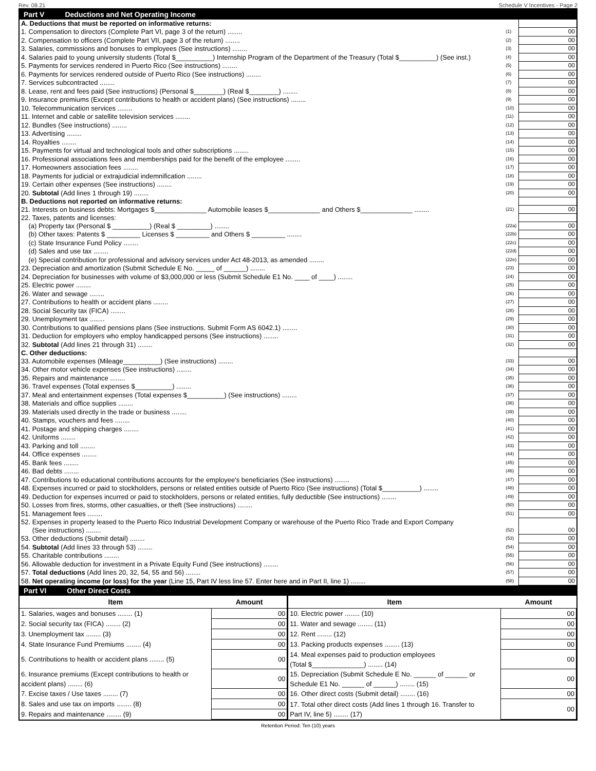Rev. 08.21 Schedule V Incentives - Page 2
Part V Deductions and Net Operating Income
| A. Deductions that must be reported on informative returns: | | |
| 1. Compensation to directors (Complete Part VI, page 3 of the return) ........ | (1) | 00 |
| 2. Compensation to officers (Complete Part VII, page 3 of the return) ........ | (2) | 00 |
| 3. Salaries, commissions and bonuses to employees (See instructions) ........ | (3) | 00 |
| 4. Salaries paid to young university students (Total $__________) Internship Program of the Department of the Treasury (Total $__________) (See inst.) | (4) | 00 |
| 5. Payments for services rendered in Puerto Rico (See instructions) ........ | (5) | 00 |
| 6. Payments for services rendered outside of Puerto Rico (See instructions) ........ | (6) | 00 |
| 7. Services subcontracted ........ | (7) | 00 |
| 8. Lease, rent and fees paid (See instructions) (Personal $________) (Real $________) ........ | (8) | 00 |
| 9. Insurance premiums (Except contributions to health or accident plans) (See instructions) ........ | (9) | 00 |
| 10. Telecommunication services ........ | (10) | 00 |
| 11. Internet and cable or satellite television services ........ | (11) | 00 |
| 12. Bundles (See instructions) ........ | (12) | 00 |
| 13. Advertising ........ | (13) | 00 |
| 14. Royalties ........ | (14) | 00 |
| 15. Payments for virtual and technological tools and other subscriptions ........ | (15) | 00 |
| 16. Professional associations fees and memberships paid for the benefit of the employee ........ | (16) | 00 |
| 17. Homeowners association fees ........ | (17) | 00 |
| 18. Payments for judicial or extrajudicial indemnification ........ | (18) | 00 |
| 19. Certain other expenses (See instructions) ........ | (19) | 00 |
| 20. Subtotal (Add lines 1 through 19) ........ | (20) | 00 |
| B. Deductions not reported on informative returns: | | |
| 21. Interests on business debts: Mortgages $______________ Automobile leases $______________ and Others $______________ ........ | (21) | 00 |
| 22. Taxes, patents and licenses: | | |
| (a) Property tax (Personal $ __________) (Real $ _________) ........ | (22a) | 00 |
| (b) Other taxes: Patents $ _________ Licenses $ _________ and Others $ _________ ........ | (22b) | 00 |
| (c) State Insurance Fund Policy ........ | (22c) | 00 |
| (d) Sales and use tax ........ | (22d) | 00 |
| (e) Special contribution for professional and advisory services under Act 48-2013, as amended ........ | (22e) | 00 |
| 23. Depreciation and amortization (Submit Schedule E No. _____ of ______) ........ | (23) | 00 |
| 24. Depreciation for businesses with volume of $3,000,000 or less (Submit Schedule E1 No. ____ of ____) ........ | (24) | 00 |
| 25. Electric power ........ | (25) | 00 |
| 26. Water and sewage ........ | (26) | 00 |
| 27. Contributions to health or accident plans ........ | (27) | 00 |
| 28. Social Security tax (FICA) ........ | (28) | 00 |
| 29. Unemployment tax ........ | (29) | 00 |
| 30. Contributions to qualified pensions plans (See instructions. Submit Form AS 6042.1) ........ | (30) | 00 |
| 31. Deduction for employers who employ handicapped persons (See instructions) ........ | (31) | 00 |
| 32. Subtotal (Add lines 21 through 31) ........ | (32) | 00 |
| C. Other deductions: | | |
| 33. Automobile expenses (Mileage__________) (See instructions) ........ | (33) | 00 |
| 34. Other motor vehicle expenses (See instructions) ........ | (34) | 00 |
| 35. Repairs and maintenance ........ | (35) | 00 |
| 36. Travel expenses (Total expenses $__________) ........ | (36) | 00 |
| 37. Meal and entertainment expenses (Total expenses $__________) (See instructions) ........ | (37) | 00 |
| 38. Materials and office supplies ........ | (38) | 00 |
| 39. Materials used directly in the trade or business ........ | (39) | 00 |
| 40. Stamps, vouchers and fees ........ | (40) | 00 |
| 41. Postage and shipping charges ........ | (41) | 00 |
| 42. Uniforms ........ | (42) | 00 |
| 43. Parking and toll ........ | (43) | 00 |
| 44. Office expenses ........ | (44) | 00 |
| 45. Bank fees ........ | (45) | 00 |
| 46. Bad debts ........ | (46) | 00 |
| 47. Contributions to educational contributions accounts for the employee's beneficiaries (See instructions) ........ | (47) | 00 |
| 48. Expenses incurred or paid to stockholders, persons or related entities outside of Puerto Rico (See instructions) (Total $__________) ........ | (48) | 00 |
| 49. Deduction for expenses incurred or paid to stockholders, persons or related entities, fully deductible (See instructions) ........ | (49) | 00 |
| 50. Losses from fires, storms, other casualties, or theft (See instructions) ........ | (50) | 00 |
| 51. Management fees ........ | (51) | 00 |
| 52. Expenses in property leased to the Puerto Rico Industrial Development Company or warehouse of the Puerto Rico Trade and Export Company (See instructions) ........ | (52) | 00 |
| 53. Other deductions (Submit detail) ........ | (53) | 00 |
| 54. Subtotal (Add lines 33 through 53) ........ | (54) | 00 |
| 55. Charitable contributions ........ | (55) | 00 |
| 56. Allowable deduction for investment in a Private Equity Fund (See instructions) ........ | (56) | 00 |
| 57. Total deductions (Add lines 20, 32, 54, 55 and 56) ........ | (57) | 00 |
| 58. Net operating income (or loss) for the year (Line 15, Part IV less line 57. Enter here and in Part II, line 1) ........ | (58) | 00 |
Part VI Other Direct Costs
| Item | Amount | Item | Amount |
| --- | --- | --- | --- |
| 1. Salaries, wages and bonuses ........ (1) | 00 | 10. Electric power ........ (10) | 00 |
| 2. Social security tax (FICA) ........ (2) | 00 | 11. Water and sewage ........ (11) | 00 |
| 3. Unemployment tax ........ (3) | 00 | 12. Rent ........ (12) | 00 |
| 4. State Insurance Fund Premiums ........ (4) | 00 | 13. Packing products expenses ........ (13) | 00 |
| 5. Contributions to health or accident plans ........ (5) | 00 | 14. Meal expenses paid to production employees (Total $______________) ........ (14) | 00 |
| 6. Insurance premiums (Except contributions to health or accident plans) ........ (6) | 00 | 15. Depreciation (Submit Schedule E No. ______ of ______ or Schedule E1 No. ______ of ______) ........ (15) | 00 |
| 7. Excise taxes / Use taxes ........ (7) | 00 | 16. Other direct costs (Submit detail) ........ (16) | 00 |
| 8. Sales and use tax on imports ........ (8) | 00 | 17. Total other direct costs (Add lines 1 through 16. Transfer to Part IV, line 5) ........ (17) | 00 |
| 9. Repairs and maintenance ........ (9) | 00 | | |
Retention Period: Ten (10) years